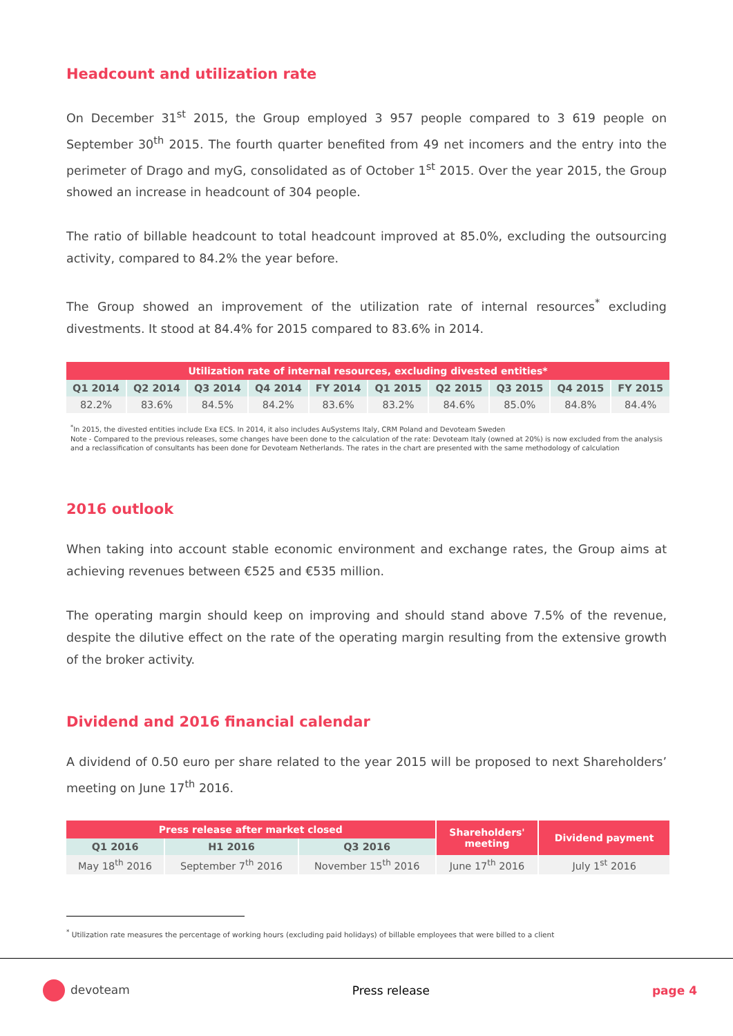Headcount and utilization rate
On December 31<sup>st</sup> 2015, the Group employed 3 957 people compared to 3 619 people on September 30<sup>th</sup> 2015. The fourth quarter benefited from 49 net incomers and the entry into the perimeter of Drago and myG, consolidated as of October 1<sup>st</sup> 2015. Over the year 2015, the Group showed an increase in headcount of 304 people.
The ratio of billable headcount to total headcount improved at 85.0%, excluding the outsourcing activity, compared to 84.2% the year before.
The Group showed an improvement of the utilization rate of internal resources<sup>*</sup> excluding divestments. It stood at 84.4% for 2015 compared to 83.6% in 2014.
| Utilization rate of internal resources, excluding divested entities* | | | | | | | | | |
| --- | --- | --- | --- | --- | --- | --- | --- | --- | --- |
| Q1 2014 | Q2 2014 | Q3 2014 | Q4 2014 | FY 2014 | Q1 2015 | Q2 2015 | Q3 2015 | Q4 2015 | FY 2015 |
| 82.2% | 83.6% | 84.5% | 84.2% | 83.6% | 83.2% | 84.6% | 85.0% | 84.8% | 84.4% |
<sup>*</sup> In 2015, the divested entities include Exa ECS. In 2014, it also includes AuSystems Italy, CRM Poland and Devoteam Sweden
Note - Compared to the previous releases, some changes have been done to the calculation of the rate: Devoteam Italy (owned at 20%) is now excluded from the analysis and a reclassification of consultants has been done for Devoteam Netherlands. The rates in the chart are presented with the same methodology of calculation
2016 outlook
When taking into account stable economic environment and exchange rates, the Group aims at achieving revenues between €525 and €535 million.
The operating margin should keep on improving and should stand above 7.5% of the revenue, despite the dilutive effect on the rate of the operating margin resulting from the extensive growth of the broker activity.
Dividend and 2016 financial calendar
A dividend of 0.50 euro per share related to the year 2015 will be proposed to next Shareholders’ meeting on June 17<sup>th</sup> 2016.
| Press release after market closed | | | Shareholders' meeting | Dividend payment |
| --- | --- | --- | --- | --- |
| Q1 2016 | H1 2016 | Q3 2016 | | |
| May 18<sup>th</sup> 2016 | September 7<sup>th</sup> 2016 | November 15<sup>th</sup> 2016 | June 17<sup>th</sup> 2016 | July 1<sup>st</sup> 2016 |
<sup>*</sup> Utilization rate measures the percentage of working hours (excluding paid holidays) of billable employees that were billed to a client
devoteam Press release page 4